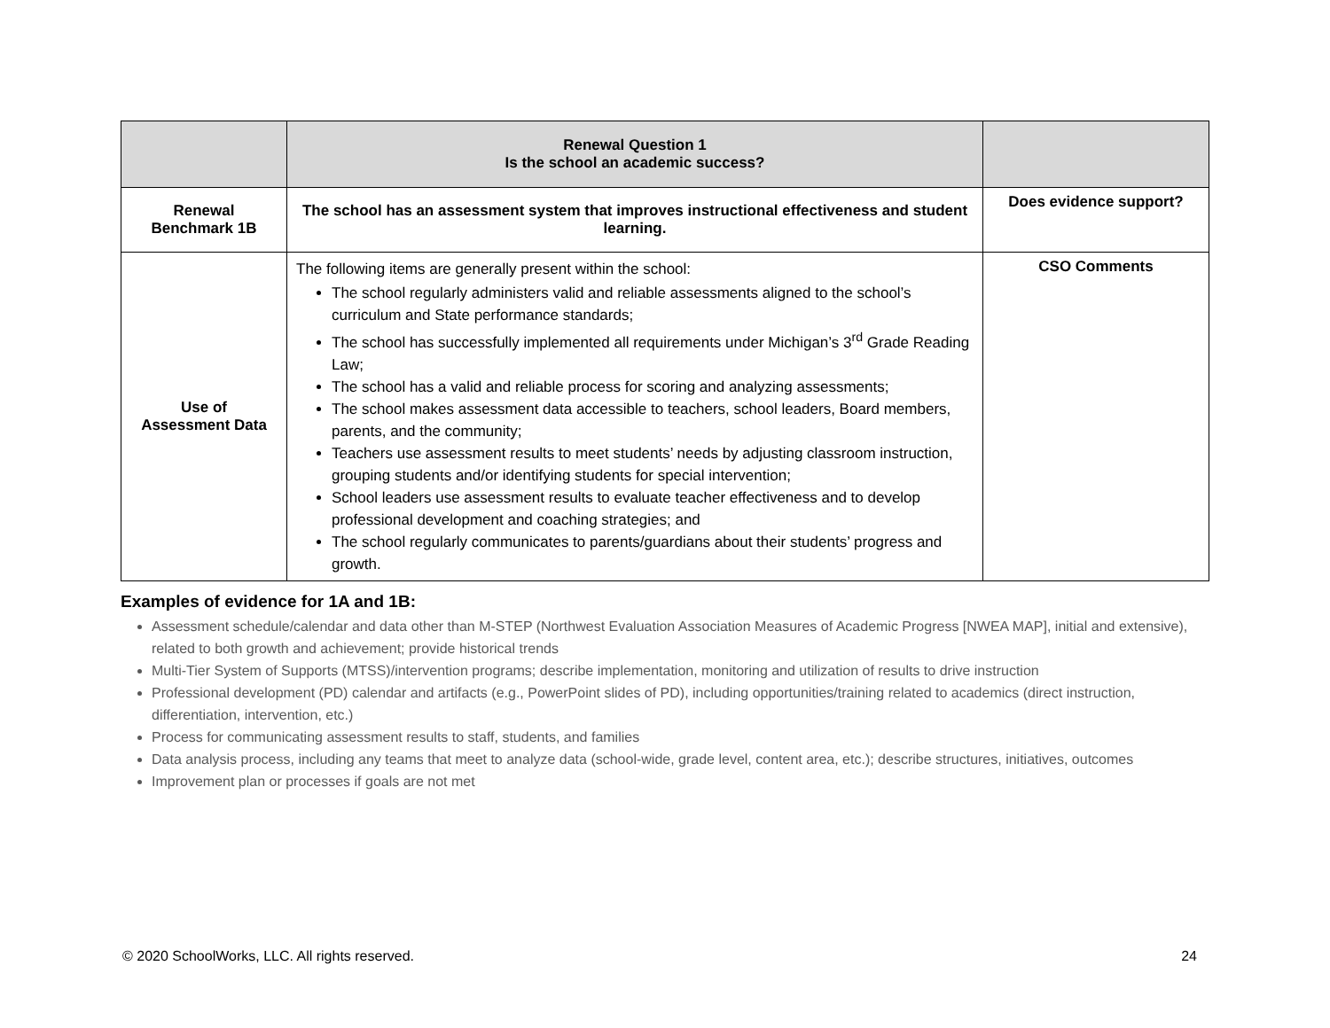| | Renewal Question 1 Is the school an academic success? | |
| --- | --- | --- |
| Renewal Benchmark 1B | The school has an assessment system that improves instructional effectiveness and student learning. | Does evidence support? |
| Use of Assessment Data | The following items are generally present within the school: The school regularly administers valid and reliable assessments aligned to the school’s curriculum and State performance standards; The school has successfully implemented all requirements under Michigan’s 3<sup>rd</sup> Grade Reading Law; The school has a valid and reliable process for scoring and analyzing assessments; The school makes assessment data accessible to teachers, school leaders, Board members, parents, and the community; Teachers use assessment results to meet students’ needs by adjusting classroom instruction, grouping students and/or identifying students for special intervention; School leaders use assessment results to evaluate teacher effectiveness and to develop professional development and coaching strategies; and The school regularly communicates to parents/guardians about their students’ progress and growth. | CSO Comments |
Examples of evidence for 1A and 1B:
Assessment schedule/calendar and data other than M-STEP (Northwest Evaluation Association Measures of Academic Progress [NWEA MAP], initial and extensive), related to both growth and achievement; provide historical trends
Multi-Tier System of Supports (MTSS)/intervention programs; describe implementation, monitoring and utilization of results to drive instruction
Professional development (PD) calendar and artifacts (e.g., PowerPoint slides of PD), including opportunities/training related to academics (direct instruction, differentiation, intervention, etc.)
Process for communicating assessment results to staff, students, and families
Data analysis process, including any teams that meet to analyze data (school-wide, grade level, content area, etc.); describe structures, initiatives, outcomes
Improvement plan or processes if goals are not met
© 2020 SchoolWorks, LLC. All rights reserved. 24